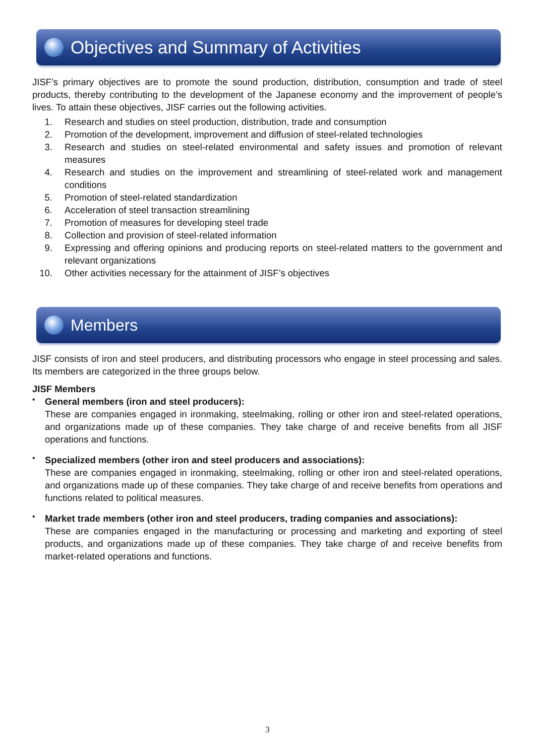Objectives and Summary of Activities
JISF’s primary objectives are to promote the sound production, distribution, consumption and trade of steel products, thereby contributing to the development of the Japanese economy and the improvement of people’s lives. To attain these objectives, JISF carries out the following activities.
1. Research and studies on steel production, distribution, trade and consumption
2. Promotion of the development, improvement and diffusion of steel-related technologies
3. Research and studies on steel-related environmental and safety issues and promotion of relevant measures
4. Research and studies on the improvement and streamlining of steel-related work and management conditions
5. Promotion of steel-related standardization
6. Acceleration of steel transaction streamlining
7. Promotion of measures for developing steel trade
8. Collection and provision of steel-related information
9. Expressing and offering opinions and producing reports on steel-related matters to the government and relevant organizations
10. Other activities necessary for the attainment of JISF’s objectives
Members
JISF consists of iron and steel producers, and distributing processors who engage in steel processing and sales. Its members are categorized in the three groups below.
JISF Members
•
General members (iron and steel producers):
These are companies engaged in ironmaking, steelmaking, rolling or other iron and steel-related operations, and organizations made up of these companies. They take charge of and receive benefits from all JISF operations and functions.
•
Specialized members (other iron and steel producers and associations):
These are companies engaged in ironmaking, steelmaking, rolling or other iron and steel-related operations, and organizations made up of these companies. They take charge of and receive benefits from operations and functions related to political measures.
•
Market trade members (other iron and steel producers, trading companies and associations):
These are companies engaged in the manufacturing or processing and marketing and exporting of steel products, and organizations made up of these companies. They take charge of and receive benefits from market-related operations and functions.
3